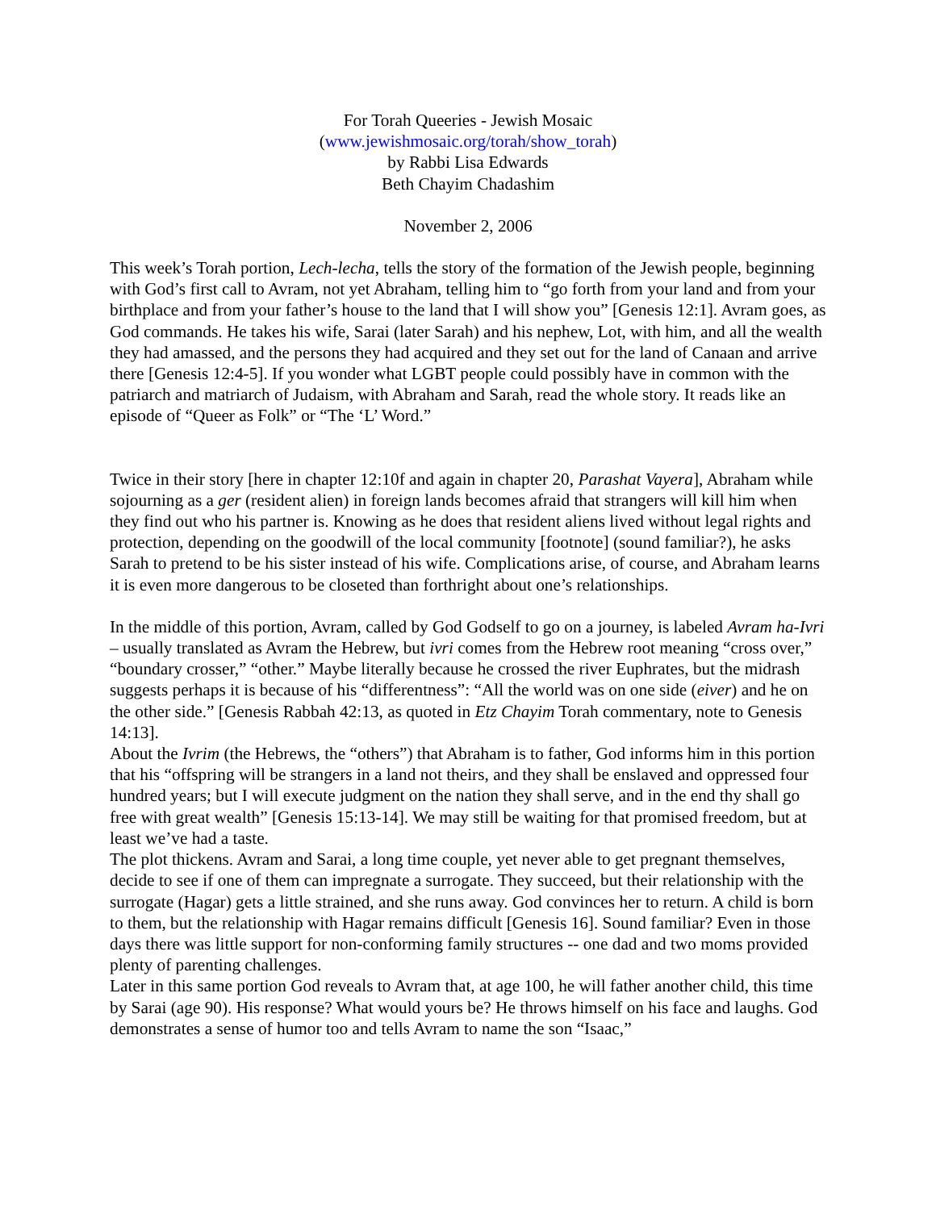For Torah Queeries - Jewish Mosaic
(www.jewishmosaic.org/torah/show_torah)
by Rabbi Lisa Edwards
Beth Chayim Chadashim
November 2, 2006
This week’s Torah portion, Lech-lecha, tells the story of the formation of the Jewish people, beginning with God’s first call to Avram, not yet Abraham, telling him to “go forth from your land and from your birthplace and from your father’s house to the land that I will show you” [Genesis 12:1]. Avram goes, as God commands. He takes his wife, Sarai (later Sarah) and his nephew, Lot, with him, and all the wealth they had amassed, and the persons they had acquired and they set out for the land of Canaan and arrive there [Genesis 12:4-5]. If you wonder what LGBT people could possibly have in common with the patriarch and matriarch of Judaism, with Abraham and Sarah, read the whole story. It reads like an episode of “Queer as Folk” or “The ‘L’ Word.”
Twice in their story [here in chapter 12:10f and again in chapter 20, Parashat Vayera], Abraham while sojourning as a ger (resident alien) in foreign lands becomes afraid that strangers will kill him when they find out who his partner is. Knowing as he does that resident aliens lived without legal rights and protection, depending on the goodwill of the local community [footnote] (sound familiar?), he asks Sarah to pretend to be his sister instead of his wife. Complications arise, of course, and Abraham learns it is even more dangerous to be closeted than forthright about one’s relationships.
In the middle of this portion, Avram, called by God Godself to go on a journey, is labeled Avram ha-Ivri – usually translated as Avram the Hebrew, but ivri comes from the Hebrew root meaning “cross over,” “boundary crosser,” “other.” Maybe literally because he crossed the river Euphrates, but the midrash suggests perhaps it is because of his “differentness”: “All the world was on one side (eiver) and he on the other side.” [Genesis Rabbah 42:13, as quoted in Etz Chayim Torah commentary, note to Genesis 14:13].
About the Ivrim (the Hebrews, the “others”) that Abraham is to father, God informs him in this portion that his “offspring will be strangers in a land not theirs, and they shall be enslaved and oppressed four hundred years; but I will execute judgment on the nation they shall serve, and in the end thy shall go free with great wealth” [Genesis 15:13-14]. We may still be waiting for that promised freedom, but at least we’ve had a taste.
The plot thickens. Avram and Sarai, a long time couple, yet never able to get pregnant themselves, decide to see if one of them can impregnate a surrogate. They succeed, but their relationship with the surrogate (Hagar) gets a little strained, and she runs away. God convinces her to return. A child is born to them, but the relationship with Hagar remains difficult [Genesis 16]. Sound familiar? Even in those days there was little support for non-conforming family structures -- one dad and two moms provided plenty of parenting challenges.
Later in this same portion God reveals to Avram that, at age 100, he will father another child, this time by Sarai (age 90). His response? What would yours be? He throws himself on his face and laughs. God demonstrates a sense of humor too and tells Avram to name the son “Isaac,”